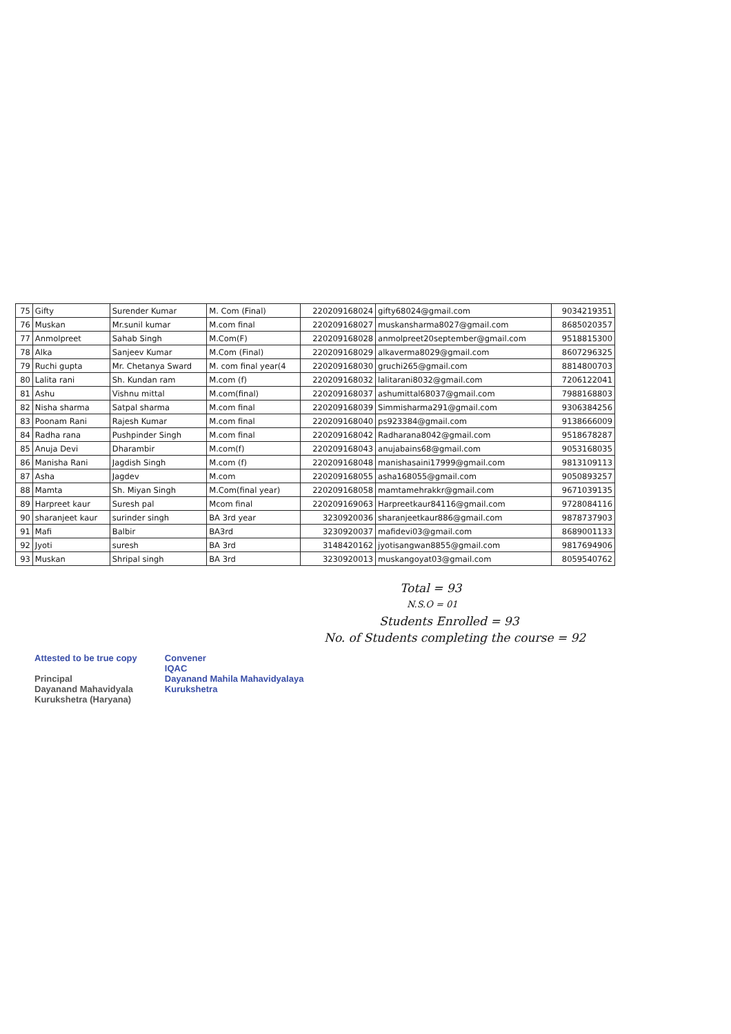| 75 | Gifty | Surender Kumar | M. Com (Final) | 220209168024 | gifty68024@gmail.com | 9034219351 |
| 76 | Muskan | Mr.sunil kumar | M.com final | 220209168027 | muskansharma8027@gmail.com | 8685020357 |
| 77 | Anmolpreet | Sahab Singh | M.Com(F) | 220209168028 | anmolpreet20september@gmail.com | 9518815300 |
| 78 | Alka | Sanjeev Kumar | M.Com (Final) | 220209168029 | alkaverma8029@gmail.com | 8607296325 |
| 79 | Ruchi gupta | Mr. Chetanya Sward | M. com final year(4 | 220209168030 | gruchi265@gmail.com | 8814800703 |
| 80 | Lalita rani | Sh. Kundan ram | M.com (f) | 220209168032 | lalitarani8032@gmail.com | 7206122041 |
| 81 | Ashu | Vishnu mittal | M.com(final) | 220209168037 | ashumittal68037@gmail.com | 7988168803 |
| 82 | Nisha sharma | Satpal sharma | M.com final | 220209168039 | Simmisharma291@gmail.com | 9306384256 |
| 83 | Poonam Rani | Rajesh Kumar | M.com final | 220209168040 | ps923384@gmail.com | 9138666009 |
| 84 | Radha rana | Pushpinder Singh | M.com final | 220209168042 | Radharana8042@gmail.com | 9518678287 |
| 85 | Anuja Devi | Dharambir | M.com(f) | 220209168043 | anujabains68@gmail.com | 9053168035 |
| 86 | Manisha Rani | Jagdish Singh | M.com (f) | 220209168048 | manishasaini17999@gmail.com | 9813109113 |
| 87 | Asha | Jagdev | M.com | 220209168055 | asha168055@gmail.com | 9050893257 |
| 88 | Mamta | Sh. Miyan Singh | M.Com(final year) | 220209168058 | mamtamehrakkr@gmail.com | 9671039135 |
| 89 | Harpreet kaur | Suresh pal | Mcom final | 220209169063 | Harpreetkaur84116@gmail.com | 9728084116 |
| 90 | sharanjeet kaur | surinder singh | BA 3rd year | 3230920036 | sharanjeetkaur886@gmail.com | 9878737903 |
| 91 | Mafi | Balbir | BA3rd | 3230920037 | mafidevi03@gmail.com | 8689001133 |
| 92 | Jyoti | suresh | BA 3rd | 3148420162 | jyotisangwan8855@gmail.com | 9817694906 |
| 93 | Muskan | Shripal singh | BA 3rd | 3230920013 | muskangoyat03@gmail.com | 8059540762 |
Total = 93
N.S.O = 01
Students Enrolled = 93
No. of Students completing the course = 92
Attested to be true copy
Principal
Dayanand Mahavidyala
Kurukshetra (Haryana)
Convener
IQAC
Dayanand Mahila Mahavidyalaya
Kurukshetra